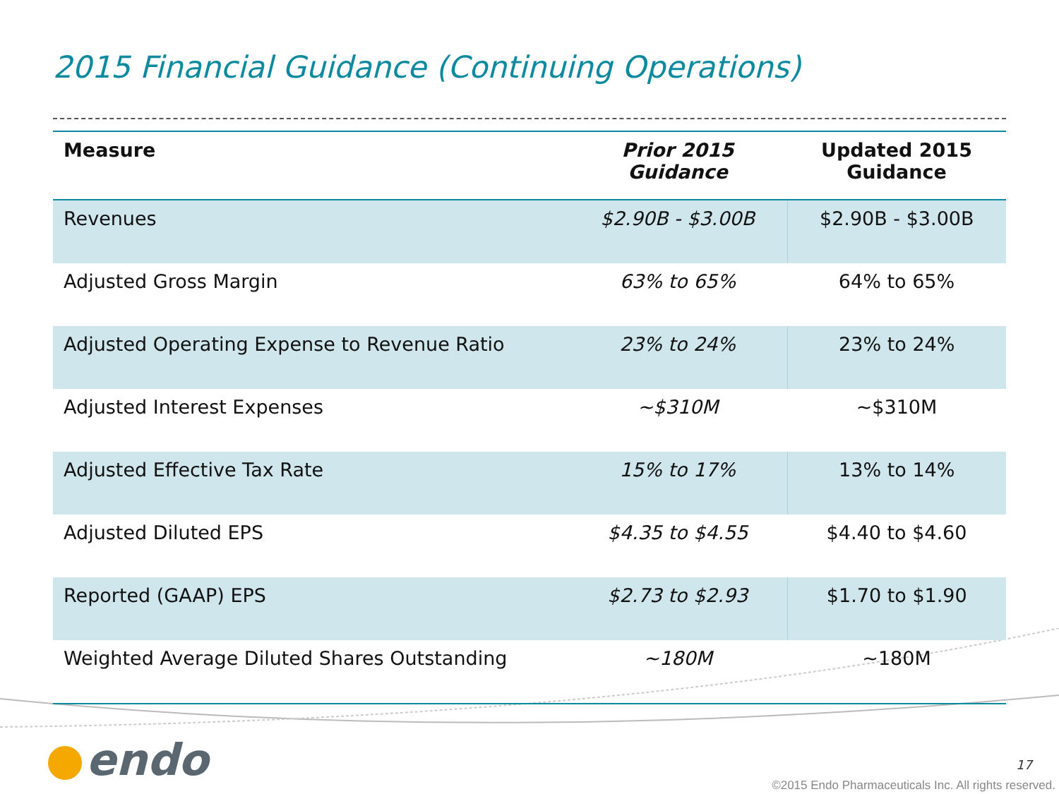2015 Financial Guidance (Continuing Operations)
| Measure | Prior 2015 Guidance | Updated 2015 Guidance |
| --- | --- | --- |
| Revenues | $2.90B - $3.00B | $2.90B - $3.00B |
| Adjusted Gross Margin | 63% to 65% | 64% to 65% |
| Adjusted Operating Expense to Revenue Ratio | 23% to 24% | 23% to 24% |
| Adjusted Interest Expenses | ~$310M | ~$310M |
| Adjusted Effective Tax Rate | 15% to 17% | 13% to 14% |
| Adjusted Diluted EPS | $4.35 to $4.55 | $4.40 to $4.60 |
| Reported (GAAP) EPS | $2.73 to $2.93 | $1.70 to $1.90 |
| Weighted Average Diluted Shares Outstanding | ~180M | ~180M |
endo 17
©2015 Endo Pharmaceuticals Inc. All rights reserved.